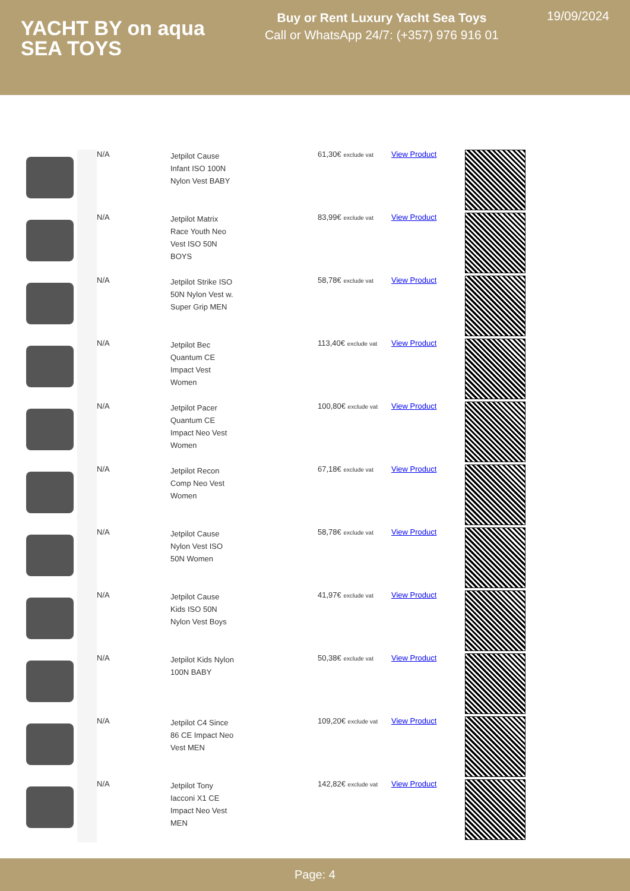YACHT BY on aqua
SEA TOYS
Buy or Rent Luxury Yacht Sea Toys
Call or WhatsApp 24/7: (+357) 976 916 01
19/09/2024
| | | N/A | Jetpilot Cause Infant ISO 100N Nylon Vest BABY | 61,30€ exclude vat | View Product | |
| | | N/A | Jetpilot Matrix Race Youth Neo Vest ISO 50N BOYS | 83,99€ exclude vat | View Product | |
| | | N/A | Jetpilot Strike ISO 50N Nylon Vest w. Super Grip MEN | 58,78€ exclude vat | View Product | |
| | | N/A | Jetpilot Bec Quantum CE Impact Vest Women | 113,40€ exclude vat | View Product | |
| | | N/A | Jetpilot Pacer Quantum CE Impact Neo Vest Women | 100,80€ exclude vat | View Product | |
| | | N/A | Jetpilot Recon Comp Neo Vest Women | 67,18€ exclude vat | View Product | |
| | | N/A | Jetpilot Cause Nylon Vest ISO 50N Women | 58,78€ exclude vat | View Product | |
| | | N/A | Jetpilot Cause Kids ISO 50N Nylon Vest Boys | 41,97€ exclude vat | View Product | |
| | | N/A | Jetpilot Kids Nylon 100N BABY | 50,38€ exclude vat | View Product | |
| | | N/A | Jetpilot C4 Since 86 CE Impact Neo Vest MEN | 109,20€ exclude vat | View Product | |
| | | N/A | Jetpilot Tony Iacconi X1 CE Impact Neo Vest MEN | 142,82€ exclude vat | View Product | |
Page: 4